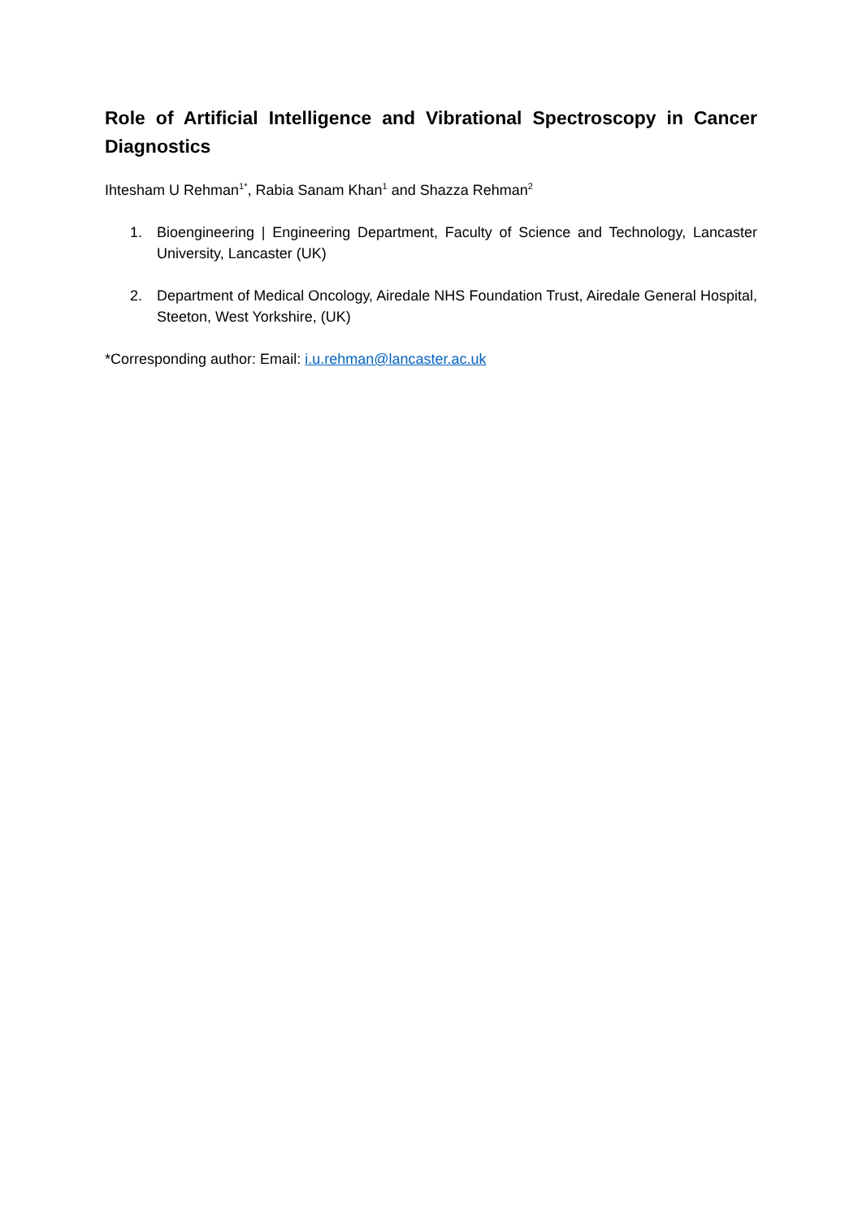Role of Artificial Intelligence and Vibrational Spectroscopy in Cancer Diagnostics
Ihtesham U Rehman<sup>1*</sup>, Rabia Sanam Khan<sup>1</sup> and Shazza Rehman<sup>2</sup>
1. Bioengineering | Engineering Department, Faculty of Science and Technology, Lancaster University, Lancaster (UK)
2. Department of Medical Oncology, Airedale NHS Foundation Trust, Airedale General Hospital, Steeton, West Yorkshire, (UK)
*Corresponding author: Email: i.u.rehman@lancaster.ac.uk